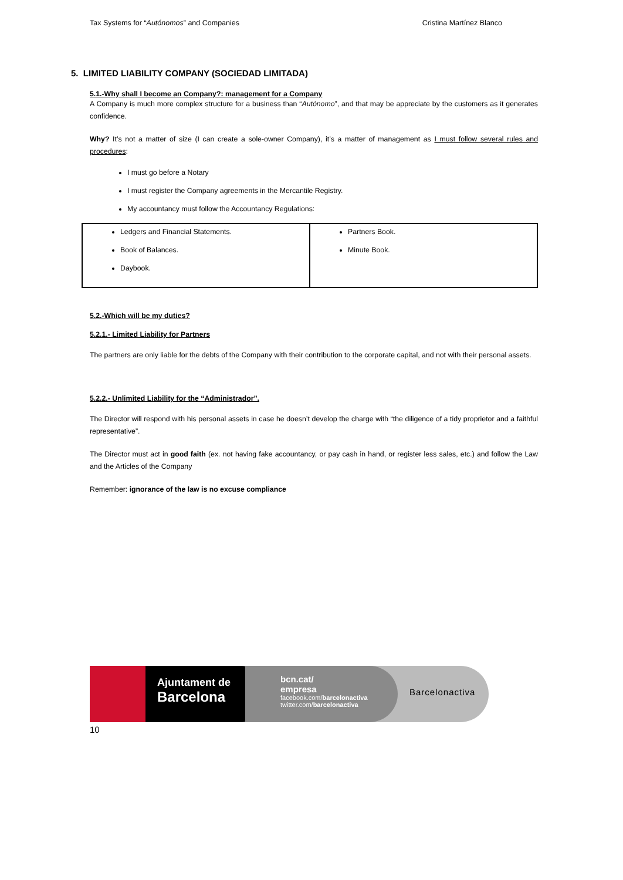Tax Systems for “Autónomos” and Companies Cristina Martínez Blanco
5. LIMITED LIABILITY COMPANY (SOCIEDAD LIMITADA)
5.1.-Why shall I become an Company?: management for a Company
A Company is much more complex structure for a business than “Autónomo”, and that may be appreciate by the customers as it generates confidence.
Why? It’s not a matter of size (I can create a sole-owner Company), it’s a matter of management as I must follow several rules and procedures:
I must go before a Notary
I must register the Company agreements in the Mercantile Registry.
My accountancy must follow the Accountancy Regulations:
| Ledgers and Financial Statements. Book of Balances. Daybook. | Partners Book. Minute Book. |
5.2.-Which will be my duties?
5.2.1.- Limited Liability for Partners
The partners are only liable for the debts of the Company with their contribution to the corporate capital, and not with their personal assets.
5.2.2.- Unlimited Liability for the “Administrador”.
The Director will respond with his personal assets in case he doesn’t develop the charge with “the diligence of a tidy proprietor and a faithful representative”.
The Director must act in good faith (ex. not having fake accountancy, or pay cash in hand, or register less sales, etc.) and follow the Law and the Articles of the Company
Remember: ignorance of the law is no excuse compliance
Ajuntament de
Barcelona
bcn.cat/
empresa
facebook.com/barcelonactiva
twitter.com/barcelonactiva
Barcelonactiva
10